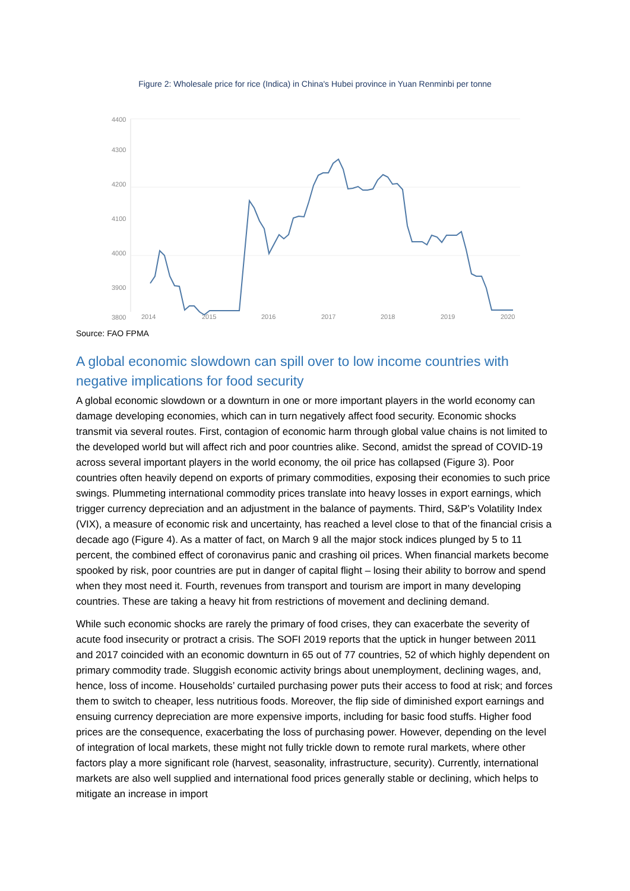Figure 2: Wholesale price for rice (Indica) in China's Hubei province in Yuan Renminbi per tonne
4400
4300
4200
4100
4000
3900
3800
2014
2015
2016
2017
2018
2019
2020
Source: FAO FPMA
A global economic slowdown can spill over to low income countries with negative implications for food security
A global economic slowdown or a downturn in one or more important players in the world economy can damage developing economies, which can in turn negatively affect food security. Economic shocks transmit via several routes. First, contagion of economic harm through global value chains is not limited to the developed world but will affect rich and poor countries alike. Second, amidst the spread of COVID-19 across several important players in the world economy, the oil price has collapsed (Figure 3). Poor countries often heavily depend on exports of primary commodities, exposing their economies to such price swings. Plummeting international commodity prices translate into heavy losses in export earnings, which trigger currency depreciation and an adjustment in the balance of payments. Third, S&P’s Volatility Index (VIX), a measure of economic risk and uncertainty, has reached a level close to that of the financial crisis a decade ago (Figure 4). As a matter of fact, on March 9 all the major stock indices plunged by 5 to 11 percent, the combined effect of coronavirus panic and crashing oil prices. When financial markets become spooked by risk, poor countries are put in danger of capital flight – losing their ability to borrow and spend when they most need it. Fourth, revenues from transport and tourism are import in many developing countries. These are taking a heavy hit from restrictions of movement and declining demand.
While such economic shocks are rarely the primary of food crises, they can exacerbate the severity of acute food insecurity or protract a crisis. The SOFI 2019 reports that the uptick in hunger between 2011 and 2017 coincided with an economic downturn in 65 out of 77 countries, 52 of which highly dependent on primary commodity trade. Sluggish economic activity brings about unemployment, declining wages, and, hence, loss of income. Households’ curtailed purchasing power puts their access to food at risk; and forces them to switch to cheaper, less nutritious foods. Moreover, the flip side of diminished export earnings and ensuing currency depreciation are more expensive imports, including for basic food stuffs. Higher food prices are the consequence, exacerbating the loss of purchasing power. However, depending on the level of integration of local markets, these might not fully trickle down to remote rural markets, where other factors play a more significant role (harvest, seasonality, infrastructure, security). Currently, international markets are also well supplied and international food prices generally stable or declining, which helps to mitigate an increase in import